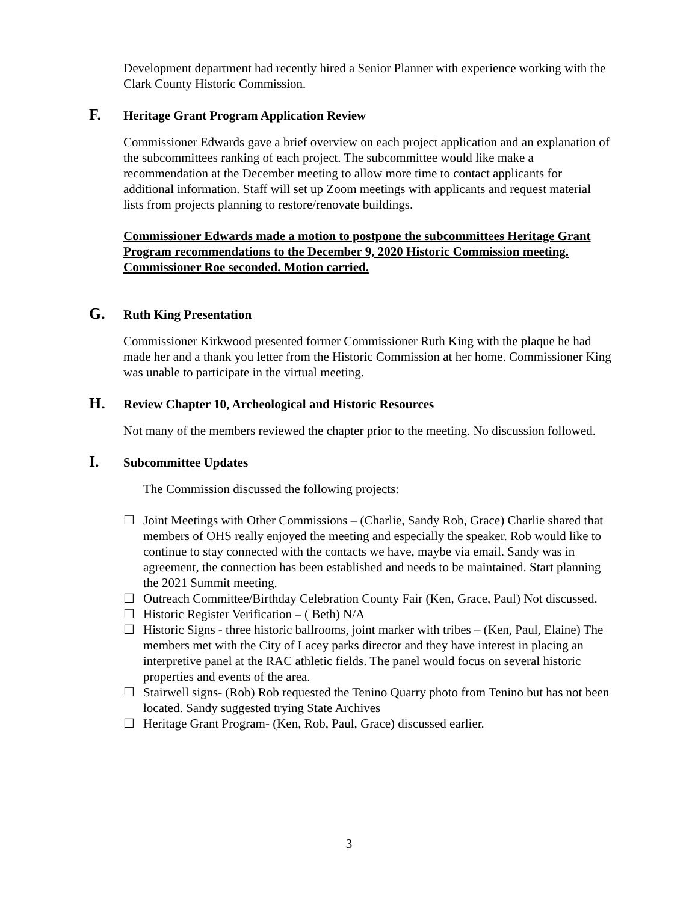Development department had recently hired a Senior Planner with experience working with the Clark County Historic Commission.
F. Heritage Grant Program Application Review
Commissioner Edwards gave a brief overview on each project application and an explanation of the subcommittees ranking of each project. The subcommittee would like make a recommendation at the December meeting to allow more time to contact applicants for additional information. Staff will set up Zoom meetings with applicants and request material lists from projects planning to restore/renovate buildings.
Commissioner Edwards made a motion to postpone the subcommittees Heritage Grant Program recommendations to the December 9, 2020 Historic Commission meeting. Commissioner Roe seconded. Motion carried.
G. Ruth King Presentation
Commissioner Kirkwood presented former Commissioner Ruth King with the plaque he had made her and a thank you letter from the Historic Commission at her home. Commissioner King was unable to participate in the virtual meeting.
H. Review Chapter 10, Archeological and Historic Resources
Not many of the members reviewed the chapter prior to the meeting. No discussion followed.
I. Subcommittee Updates
The Commission discussed the following projects:
☐ Joint Meetings with Other Commissions – (Charlie, Sandy Rob, Grace) Charlie shared that members of OHS really enjoyed the meeting and especially the speaker. Rob would like to continue to stay connected with the contacts we have, maybe via email. Sandy was in agreement, the connection has been established and needs to be maintained. Start planning the 2021 Summit meeting.
☐ Outreach Committee/Birthday Celebration County Fair (Ken, Grace, Paul) Not discussed.
☐ Historic Register Verification – ( Beth) N/A
☐ Historic Signs - three historic ballrooms, joint marker with tribes – (Ken, Paul, Elaine) The members met with the City of Lacey parks director and they have interest in placing an interpretive panel at the RAC athletic fields. The panel would focus on several historic properties and events of the area.
☐ Stairwell signs- (Rob) Rob requested the Tenino Quarry photo from Tenino but has not been located. Sandy suggested trying State Archives
☐ Heritage Grant Program- (Ken, Rob, Paul, Grace) discussed earlier.
3